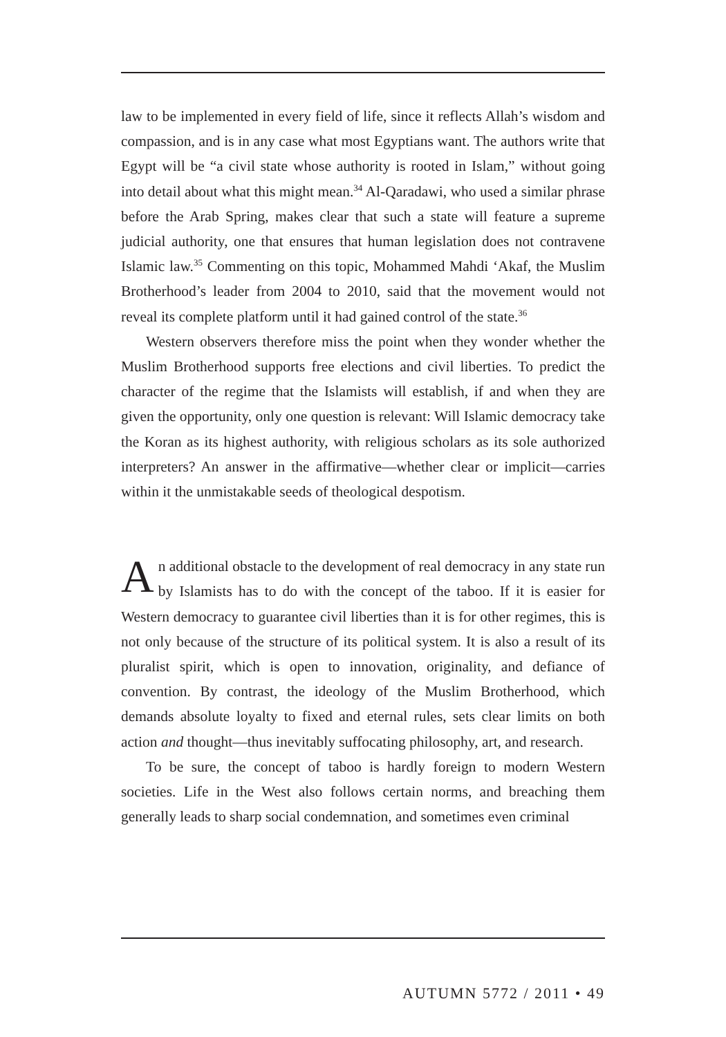law to be implemented in every field of life, since it reflects Allah’s wisdom and compassion, and is in any case what most Egyptians want. The authors write that Egypt will be “a civil state whose authority is rooted in Islam,” without going into detail about what this might mean.<sup>34</sup> Al-Qaradawi, who used a similar phrase before the Arab Spring, makes clear that such a state will feature a supreme judicial authority, one that ensures that human legislation does not contravene Islamic law.<sup>35</sup> Commenting on this topic, Mohammed Mahdi ‘Akaf, the Muslim Brotherhood’s leader from 2004 to 2010, said that the movement would not reveal its complete platform until it had gained control of the state.<sup>36</sup>
Western observers therefore miss the point when they wonder whether the Muslim Brotherhood supports free elections and civil liberties. To predict the character of the regime that the Islamists will establish, if and when they are given the opportunity, only one question is relevant: Will Islamic democracy take the Koran as its highest authority, with religious scholars as its sole authorized interpreters? An answer in the affirmative—whether clear or implicit—carries within it the unmistakable seeds of theological despotism.
An additional obstacle to the development of real democracy in any state run by Islamists has to do with the concept of the taboo. If it is easier for Western democracy to guarantee civil liberties than it is for other regimes, this is not only because of the structure of its political system. It is also a result of its pluralist spirit, which is open to innovation, originality, and defiance of convention. By contrast, the ideology of the Muslim Brotherhood, which demands absolute loyalty to fixed and eternal rules, sets clear limits on both action and thought—thus inevitably suffocating philosophy, art, and research.
To be sure, the concept of taboo is hardly foreign to modern Western societies. Life in the West also follows certain norms, and breaching them generally leads to sharp social condemnation, and sometimes even criminal
AUTUMN 5772 / 2011 • 49